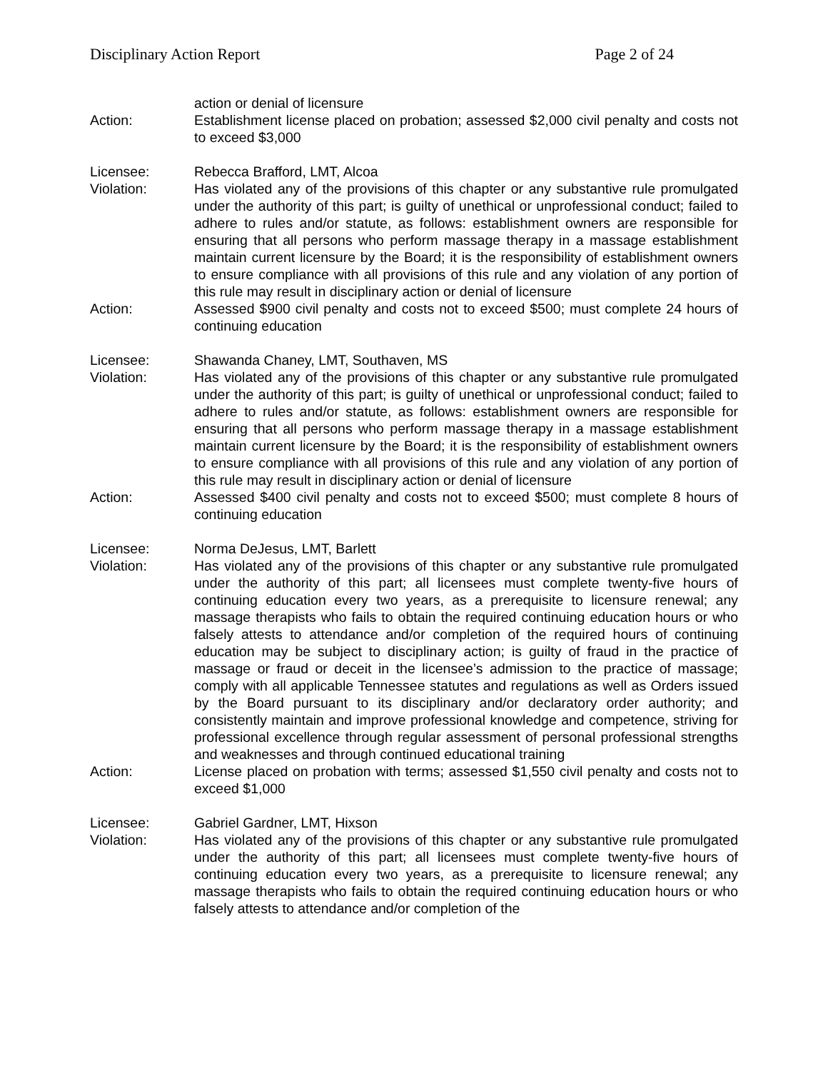Disciplinary Action Report Page 2 of 24
action or denial of licensure
Action: Establishment license placed on probation; assessed $2,000 civil penalty and costs not to exceed $3,000
Licensee: Rebecca Brafford, LMT, Alcoa
Violation: Has violated any of the provisions of this chapter or any substantive rule promulgated under the authority of this part; is guilty of unethical or unprofessional conduct; failed to adhere to rules and/or statute, as follows: establishment owners are responsible for ensuring that all persons who perform massage therapy in a massage establishment maintain current licensure by the Board; it is the responsibility of establishment owners to ensure compliance with all provisions of this rule and any violation of any portion of this rule may result in disciplinary action or denial of licensure
Action: Assessed $900 civil penalty and costs not to exceed $500; must complete 24 hours of continuing education
Licensee: Shawanda Chaney, LMT, Southaven, MS
Violation: Has violated any of the provisions of this chapter or any substantive rule promulgated under the authority of this part; is guilty of unethical or unprofessional conduct; failed to adhere to rules and/or statute, as follows: establishment owners are responsible for ensuring that all persons who perform massage therapy in a massage establishment maintain current licensure by the Board; it is the responsibility of establishment owners to ensure compliance with all provisions of this rule and any violation of any portion of this rule may result in disciplinary action or denial of licensure
Action: Assessed $400 civil penalty and costs not to exceed $500; must complete 8 hours of continuing education
Licensee: Norma DeJesus, LMT, Barlett
Violation: Has violated any of the provisions of this chapter or any substantive rule promulgated under the authority of this part; all licensees must complete twenty-five hours of continuing education every two years, as a prerequisite to licensure renewal; any massage therapists who fails to obtain the required continuing education hours or who falsely attests to attendance and/or completion of the required hours of continuing education may be subject to disciplinary action; is guilty of fraud in the practice of massage or fraud or deceit in the licensee’s admission to the practice of massage; comply with all applicable Tennessee statutes and regulations as well as Orders issued by the Board pursuant to its disciplinary and/or declaratory order authority; and consistently maintain and improve professional knowledge and competence, striving for professional excellence through regular assessment of personal professional strengths and weaknesses and through continued educational training
Action: License placed on probation with terms; assessed $1,550 civil penalty and costs not to exceed $1,000
Licensee: Gabriel Gardner, LMT, Hixson
Violation: Has violated any of the provisions of this chapter or any substantive rule promulgated under the authority of this part; all licensees must complete twenty-five hours of continuing education every two years, as a prerequisite to licensure renewal; any massage therapists who fails to obtain the required continuing education hours or who falsely attests to attendance and/or completion of the